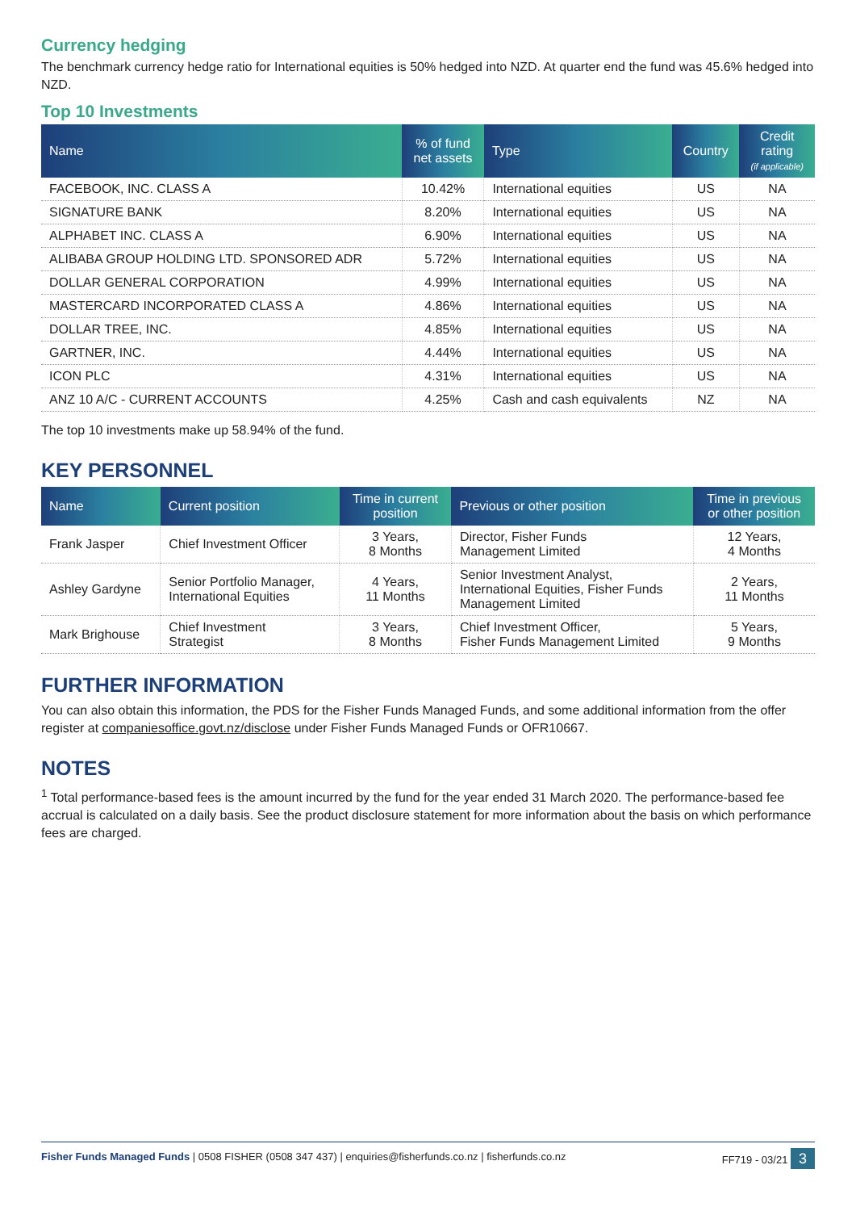Currency hedging
The benchmark currency hedge ratio for International equities is 50% hedged into NZD. At quarter end the fund was 45.6% hedged into NZD.
Top 10 Investments
| Name | % of fund net assets | Type | Country | Credit rating (if applicable) |
| --- | --- | --- | --- | --- |
| FACEBOOK, INC. CLASS A | 10.42% | International equities | US | NA |
| SIGNATURE BANK | 8.20% | International equities | US | NA |
| ALPHABET INC. CLASS A | 6.90% | International equities | US | NA |
| ALIBABA GROUP HOLDING LTD. SPONSORED ADR | 5.72% | International equities | US | NA |
| DOLLAR GENERAL CORPORATION | 4.99% | International equities | US | NA |
| MASTERCARD INCORPORATED CLASS A | 4.86% | International equities | US | NA |
| DOLLAR TREE, INC. | 4.85% | International equities | US | NA |
| GARTNER, INC. | 4.44% | International equities | US | NA |
| ICON PLC | 4.31% | International equities | US | NA |
| ANZ 10 A/C - CURRENT ACCOUNTS | 4.25% | Cash and cash equivalents | NZ | NA |
The top 10 investments make up 58.94% of the fund.
KEY PERSONNEL
| Name | Current position | Time in current position | Previous or other position | Time in previous or other position |
| --- | --- | --- | --- | --- |
| Frank Jasper | Chief Investment Officer | 3 Years, 8 Months | Director, Fisher Funds Management Limited | 12 Years, 4 Months |
| Ashley Gardyne | Senior Portfolio Manager, International Equities | 4 Years, 11 Months | Senior Investment Analyst, International Equities, Fisher Funds Management Limited | 2 Years, 11 Months |
| Mark Brighouse | Chief Investment Strategist | 3 Years, 8 Months | Chief Investment Officer, Fisher Funds Management Limited | 5 Years, 9 Months |
FURTHER INFORMATION
You can also obtain this information, the PDS for the Fisher Funds Managed Funds, and some additional information from the offer register at companiesoffice.govt.nz/disclose under Fisher Funds Managed Funds or OFR10667.
NOTES
<sup>1</sup> Total performance-based fees is the amount incurred by the fund for the year ended 31 March 2020. The performance-based fee accrual is calculated on a daily basis. See the product disclosure statement for more information about the basis on which performance fees are charged.
Fisher Funds Managed Funds | 0508 FISHER (0508 347 437) | enquiries@fisherfunds.co.nz | fisherfunds.co.nz FF719 - 03/21 3